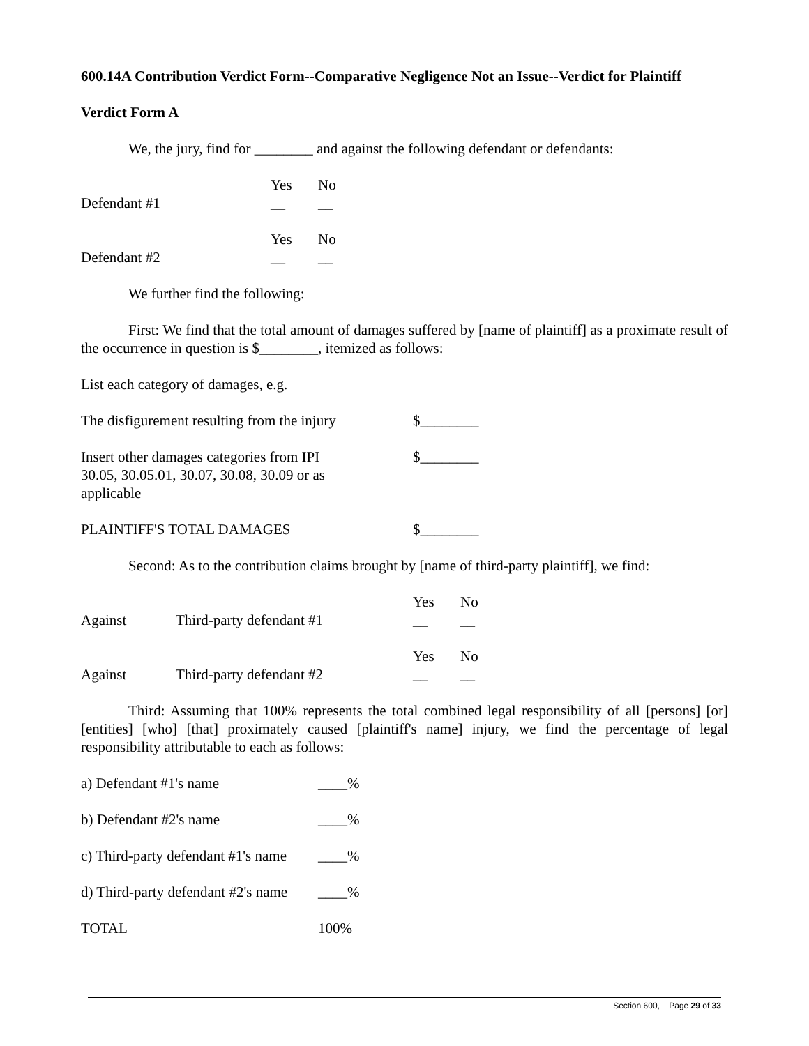600.14A Contribution Verdict Form--Comparative Negligence Not an Issue--Verdict for Plaintiff
Verdict Form A
We, the jury, find for ________ and against the following defendant or defendants:
| | Yes | No |
| Defendant #1 | __ | __ |
| | Yes | No |
| Defendant #2 | __ | __ |
We further find the following:
First: We find that the total amount of damages suffered by [name of plaintiff] as a proximate result of the occurrence in question is $________, itemized as follows:
List each category of damages, e.g.
| The disfigurement resulting from the injury | $________ |
| Insert other damages categories from IPI 30.05, 30.05.01, 30.07, 30.08, 30.09 or as applicable | $________ |
| PLAINTIFF'S TOTAL DAMAGES | $________ |
Second: As to the contribution claims brought by [name of third-party plaintiff], we find:
| | | Yes | No |
| Against | Third-party defendant #1 | __ | __ |
| | | Yes | No |
| Against | Third-party defendant #2 | __ | __ |
Third: Assuming that 100% represents the total combined legal responsibility of all [persons] [or] [entities] [who] [that] proximately caused [plaintiff's name] injury, we find the percentage of legal responsibility attributable to each as follows:
| a) Defendant #1's name | ____% |
| b) Defendant #2's name | ____% |
| c) Third-party defendant #1's name | ____% |
| d) Third-party defendant #2's name | ____% |
| TOTAL | 100% |
Section 600, Page 29 of 33